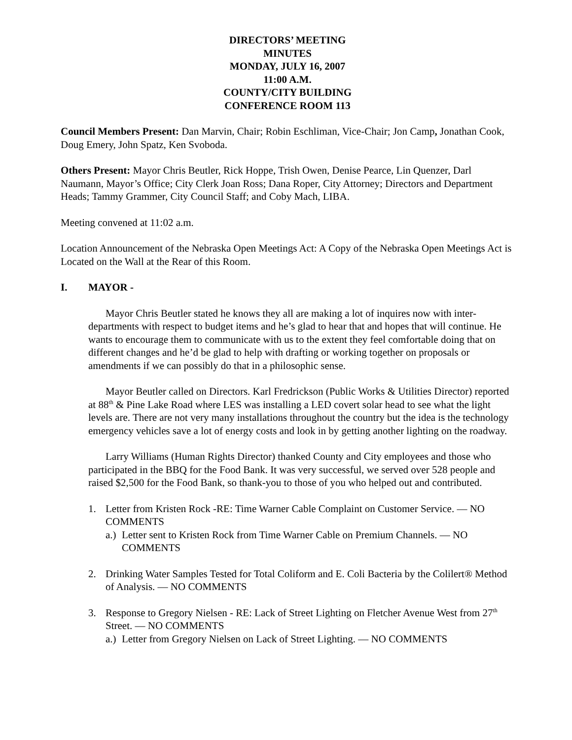DIRECTORS’ MEETING
MINUTES
MONDAY, JULY 16, 2007
11:00 A.M.
COUNTY/CITY BUILDING
CONFERENCE ROOM 113
Council Members Present: Dan Marvin, Chair; Robin Eschliman, Vice-Chair; Jon Camp, Jonathan Cook, Doug Emery, John Spatz, Ken Svoboda.
Others Present: Mayor Chris Beutler, Rick Hoppe, Trish Owen, Denise Pearce, Lin Quenzer, Darl Naumann, Mayor’s Office; City Clerk Joan Ross; Dana Roper, City Attorney; Directors and Department Heads; Tammy Grammer, City Council Staff; and Coby Mach, LIBA.
Meeting convened at 11:02 a.m.
Location Announcement of the Nebraska Open Meetings Act: A Copy of the Nebraska Open Meetings Act is Located on the Wall at the Rear of this Room.
I. MAYOR -
Mayor Chris Beutler stated he knows they all are making a lot of inquires now with inter-departments with respect to budget items and he’s glad to hear that and hopes that will continue. He wants to encourage them to communicate with us to the extent they feel comfortable doing that on different changes and he’d be glad to help with drafting or working together on proposals or amendments if we can possibly do that in a philosophic sense.
Mayor Beutler called on Directors. Karl Fredrickson (Public Works & Utilities Director) reported at 88<sup>th</sup> & Pine Lake Road where LES was installing a LED covert solar head to see what the light levels are. There are not very many installations throughout the country but the idea is the technology emergency vehicles save a lot of energy costs and look in by getting another lighting on the roadway.
Larry Williams (Human Rights Director) thanked County and City employees and those who participated in the BBQ for the Food Bank. It was very successful, we served over 528 people and raised $2,500 for the Food Bank, so thank-you to those of you who helped out and contributed.
1. Letter from Kristen Rock -RE: Time Warner Cable Complaint on Customer Service. — NO COMMENTS
a.) Letter sent to Kristen Rock from Time Warner Cable on Premium Channels. — NO COMMENTS
2. Drinking Water Samples Tested for Total Coliform and E. Coli Bacteria by the Colilert® Method of Analysis. — NO COMMENTS
3. Response to Gregory Nielsen - RE: Lack of Street Lighting on Fletcher Avenue West from 27<sup>th</sup> Street. — NO COMMENTS
a.) Letter from Gregory Nielsen on Lack of Street Lighting. — NO COMMENTS